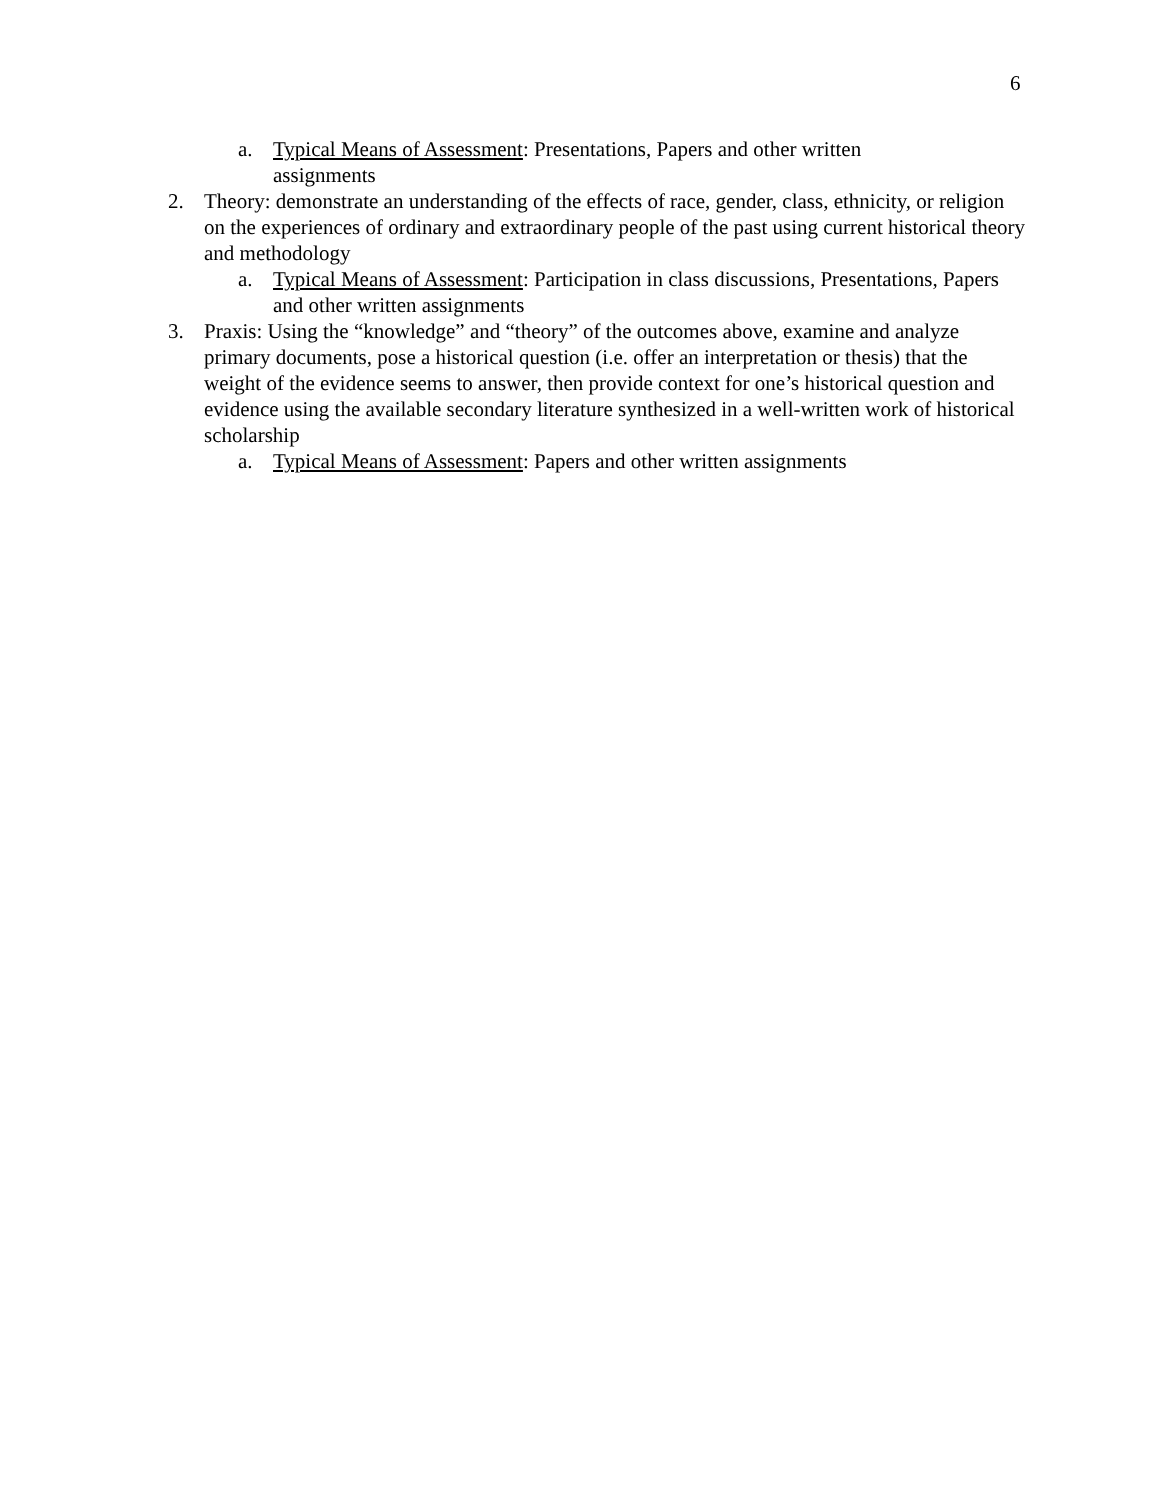6
a. Typical Means of Assessment: Presentations, Papers and other written
assignments
2. Theory: demonstrate an understanding of the effects of race, gender, class, ethnicity, or religion on the experiences of ordinary and extraordinary people of the past using current historical theory and methodology
a. Typical Means of Assessment: Participation in class discussions, Presentations, Papers and other written assignments
3. Praxis: Using the “knowledge” and “theory” of the outcomes above, examine and analyze primary documents, pose a historical question (i.e. offer an interpretation or thesis) that the weight of the evidence seems to answer, then provide context for one’s historical question and evidence using the available secondary literature synthesized in a well-written work of historical scholarship
a. Typical Means of Assessment: Papers and other written assignments